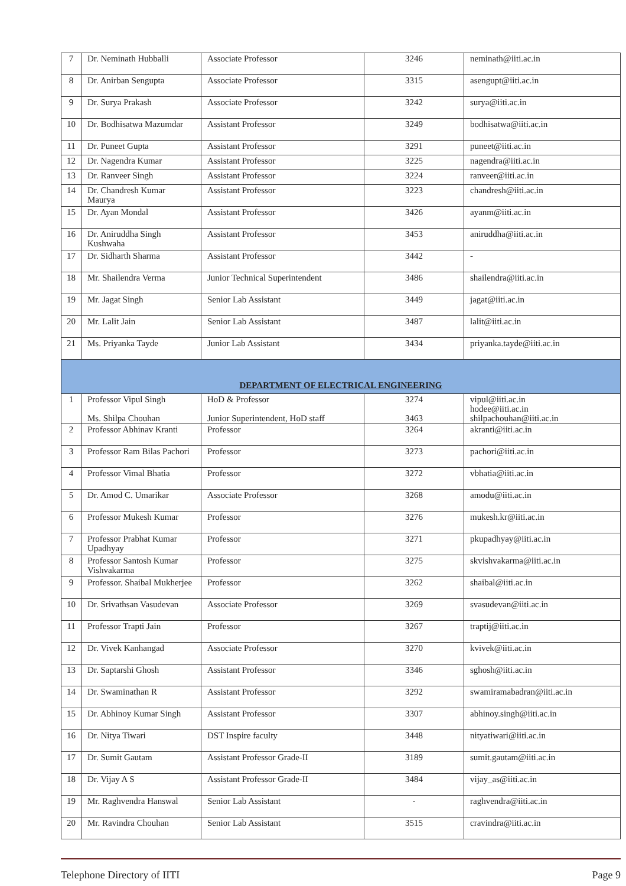| 7 | Dr. Neminath Hubballi | Associate Professor | 3246 | neminath@iiti.ac.in |
| 8 | Dr. Anirban Sengupta | Associate Professor | 3315 | asengupt@iiti.ac.in |
| 9 | Dr. Surya Prakash | Associate Professor | 3242 | surya@iiti.ac.in |
| 10 | Dr. Bodhisatwa Mazumdar | Assistant Professor | 3249 | bodhisatwa@iiti.ac.in |
| 11 | Dr. Puneet Gupta | Assistant Professor | 3291 | puneet@iiti.ac.in |
| 12 | Dr. Nagendra Kumar | Assistant Professor | 3225 | nagendra@iiti.ac.in |
| 13 | Dr. Ranveer Singh | Assistant Professor | 3224 | ranveer@iiti.ac.in |
| 14 | Dr. Chandresh Kumar Maurya | Assistant Professor | 3223 | chandresh@iiti.ac.in |
| 15 | Dr. Ayan Mondal | Assistant Professor | 3426 | ayanm@iiti.ac.in |
| 16 | Dr. Aniruddha Singh Kushwaha | Assistant Professor | 3453 | aniruddha@iiti.ac.in |
| 17 | Dr. Sidharth Sharma | Assistant Professor | 3442 | - |
| 18 | Mr. Shailendra Verma | Junior Technical Superintendent | 3486 | shailendra@iiti.ac.in |
| 19 | Mr. Jagat Singh | Senior Lab Assistant | 3449 | jagat@iiti.ac.in |
| 20 | Mr. Lalit Jain | Senior Lab Assistant | 3487 | lalit@iiti.ac.in |
| 21 | Ms. Priyanka Tayde | Junior Lab Assistant | 3434 | priyanka.tayde@iiti.ac.in |
| DEPARTMENT OF ELECTRICAL ENGINEERING | | | | |
| 1 | Professor Vipul Singh Ms. Shilpa Chouhan | HoD & Professor Junior Superintendent, HoD staff | 3274 3463 | vipul@iiti.ac.in hodee@iiti.ac.in shilpachouhan@iiti.ac.in |
| 2 | Professor Abhinav Kranti | Professor | 3264 | akranti@iiti.ac.in |
| 3 | Professor Ram Bilas Pachori | Professor | 3273 | pachori@iiti.ac.in |
| 4 | Professor Vimal Bhatia | Professor | 3272 | vbhatia@iiti.ac.in |
| 5 | Dr. Amod C. Umarikar | Associate Professor | 3268 | amodu@iiti.ac.in |
| 6 | Professor Mukesh Kumar | Professor | 3276 | mukesh.kr@iiti.ac.in |
| 7 | Professor Prabhat Kumar Upadhyay | Professor | 3271 | pkupadhyay@iiti.ac.in |
| 8 | Professor Santosh Kumar Vishvakarma | Professor | 3275 | skvishvakarma@iiti.ac.in |
| 9 | Professor. Shaibal Mukherjee | Professor | 3262 | shaibal@iiti.ac.in |
| 10 | Dr. Srivathsan Vasudevan | Associate Professor | 3269 | svasudevan@iiti.ac.in |
| 11 | Professor Trapti Jain | Professor | 3267 | traptij@iiti.ac.in |
| 12 | Dr. Vivek Kanhangad | Associate Professor | 3270 | kvivek@iiti.ac.in |
| 13 | Dr. Saptarshi Ghosh | Assistant Professor | 3346 | sghosh@iiti.ac.in |
| 14 | Dr. Swaminathan R | Assistant Professor | 3292 | swamiramabadran@iiti.ac.in |
| 15 | Dr. Abhinoy Kumar Singh | Assistant Professor | 3307 | abhinoy.singh@iiti.ac.in |
| 16 | Dr. Nitya Tiwari | DST Inspire faculty | 3448 | nityatiwari@iiti.ac.in |
| 17 | Dr. Sumit Gautam | Assistant Professor Grade-II | 3189 | sumit.gautam@iiti.ac.in |
| 18 | Dr. Vijay A S | Assistant Professor Grade-II | 3484 | vijay_as@iiti.ac.in |
| 19 | Mr. Raghvendra Hanswal | Senior Lab Assistant | - | raghvendra@iiti.ac.in |
| 20 | Mr. Ravindra Chouhan | Senior Lab Assistant | 3515 | cravindra@iiti.ac.in |
Telephone Directory of IITI Page 9